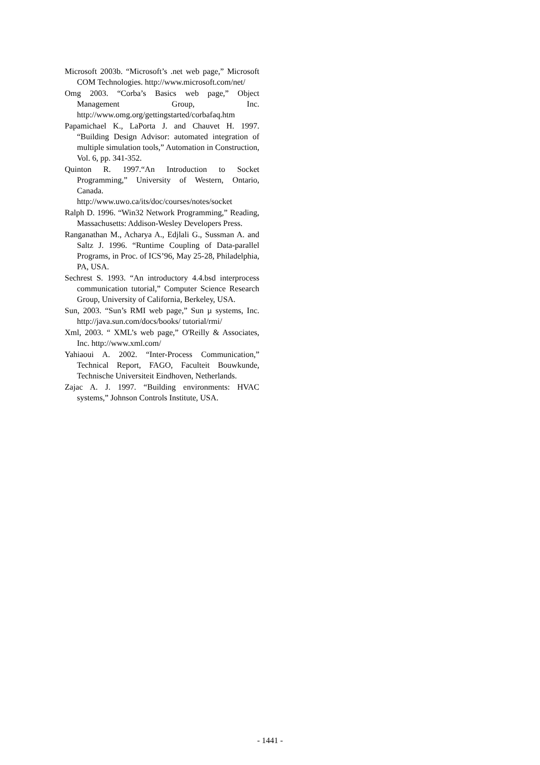Microsoft 2003b. “Microsoft’s .net web page,” Microsoft COM Technologies. http://www.microsoft.com/net/
Omg 2003. “Corba’s Basics web page,” Object Management Group, Inc. http://www.omg.org/gettingstarted/corbafaq.htm
Papamichael K., LaPorta J. and Chauvet H. 1997. “Building Design Advisor: automated integration of multiple simulation tools,” Automation in Construction, Vol. 6, pp. 341-352.
Quinton R. 1997.“An Introduction to Socket Programming,” University of Western, Ontario, Canada.
http://www.uwo.ca/its/doc/courses/notes/socket
Ralph D. 1996. “Win32 Network Programming,” Reading, Massachusetts: Addison-Wesley Developers Press.
Ranganathan M., Acharya A., Edjlali G., Sussman A. and Saltz J. 1996. “Runtime Coupling of Data-parallel Programs, in Proc. of ICS’96, May 25-28, Philadelphia, PA, USA.
Sechrest S. 1993. “An introductory 4.4.bsd interprocess communication tutorial,” Computer Science Research Group, University of California, Berkeley, USA.
Sun, 2003. “Sun’s RMI web page,” Sun µ systems, Inc. http://java.sun.com/docs/books/ tutorial/rmi/
Xml, 2003. “ XML’s web page,” O'Reilly & Associates, Inc. http://www.xml.com/
Yahiaoui A. 2002. “Inter-Process Communication,” Technical Report, FAGO, Faculteit Bouwkunde, Technische Universiteit Eindhoven, Netherlands.
Zajac A. J. 1997. “Building environments: HVAC systems,” Johnson Controls Institute, USA.
- 1441 -